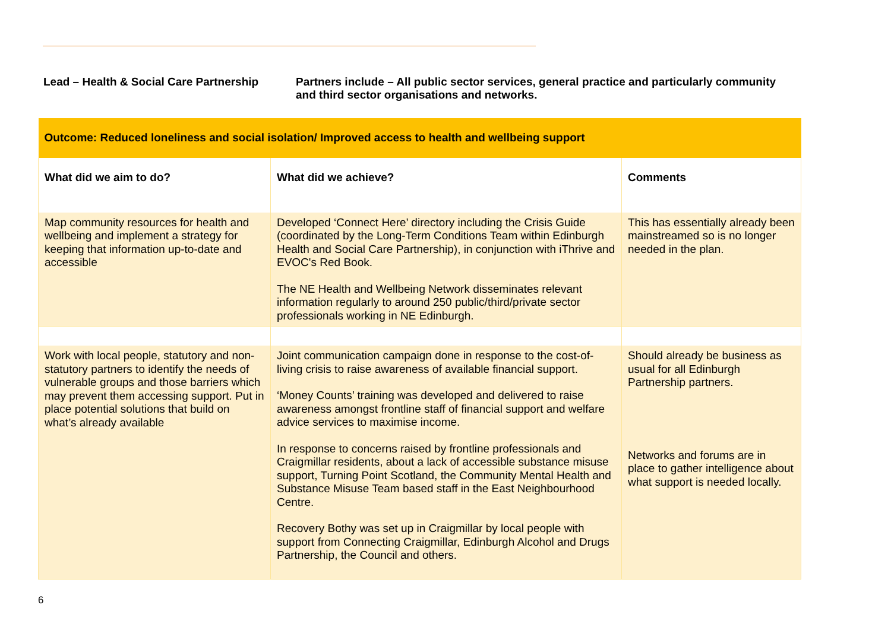Lead – Health & Social Care Partnership
Partners include – All public sector services, general practice and particularly community and third sector organisations and networks.
| Outcome: Reduced loneliness and social isolation/ Improved access to health and wellbeing support | | |
| What did we aim to do? | What did we achieve? | Comments |
| Map community resources for health and wellbeing and implement a strategy for keeping that information up-to-date and accessible | Developed ‘Connect Here’ directory including the Crisis Guide (coordinated by the Long-Term Conditions Team within Edinburgh Health and Social Care Partnership), in conjunction with iThrive and EVOC's Red Book. The NE Health and Wellbeing Network disseminates relevant information regularly to around 250 public/third/private sector professionals working in NE Edinburgh. | This has essentially already been mainstreamed so is no longer needed in the plan. |
| Work with local people, statutory and non-statutory partners to identify the needs of vulnerable groups and those barriers which may prevent them accessing support. Put in place potential solutions that build on what’s already available | Joint communication campaign done in response to the cost-of-living crisis to raise awareness of available financial support. ‘Money Counts’ training was developed and delivered to raise awareness amongst frontline staff of financial support and welfare advice services to maximise income. In response to concerns raised by frontline professionals and Craigmillar residents, about a lack of accessible substance misuse support, Turning Point Scotland, the Community Mental Health and Substance Misuse Team based staff in the East Neighbourhood Centre. Recovery Bothy was set up in Craigmillar by local people with support from Connecting Craigmillar, Edinburgh Alcohol and Drugs Partnership, the Council and others. | Should already be business as usual for all Edinburgh Partnership partners. Networks and forums are in place to gather intelligence about what support is needed locally. |
6